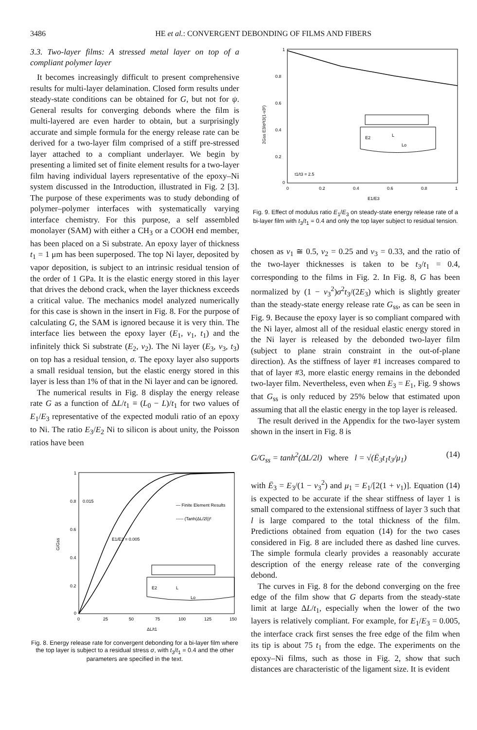3486 HE et al.: CONVERGENT DEBONDING OF FILMS AND FIBERS
3.3. Two-layer films: A stressed metal layer on top of a compliant polymer layer
It becomes increasingly difficult to present comprehensive results for multi-layer delamination. Closed form results under steady-state conditions can be obtained for G, but not for ψ. General results for converging debonds where the film is multi-layered are even harder to obtain, but a surprisingly accurate and simple formula for the energy release rate can be derived for a two-layer film comprised of a stiff pre-stressed layer attached to a compliant underlayer. We begin by presenting a limited set of finite element results for a two-layer film having individual layers representative of the epoxy–Ni system discussed in the Introduction, illustrated in Fig. 2 [3]. The purpose of these experiments was to study debonding of polymer–polymer interfaces with systematically varying interface chemistry. For this purpose, a self assembled monolayer (SAM) with either a CH<sub>3</sub> or a COOH end member, has been placed on a Si substrate. An epoxy layer of thickness t<sub>1</sub> = 1 μm has been superposed. The top Ni layer, deposited by vapor deposition, is subject to an intrinsic residual tension of the order of 1 GPa. It is the elastic energy stored in this layer that drives the debond crack, when the layer thickness exceeds a critical value. The mechanics model analyzed numerically for this case is shown in the insert in Fig. 8. For the purpose of calculating G, the SAM is ignored because it is very thin. The interface lies between the epoxy layer (E<sub>1</sub>, ν<sub>1</sub>, t<sub>1</sub>) and the infinitely thick Si substrate (E<sub>2</sub>, ν<sub>2</sub>). The Ni layer (E<sub>3</sub>, ν<sub>3</sub>, t<sub>3</sub>) on top has a residual tension, σ. The epoxy layer also supports a small residual tension, but the elastic energy stored in this layer is less than 1% of that in the Ni layer and can be ignored.
The numerical results in Fig. 8 display the energy release rate G as a function of ΔL/t<sub>1</sub> ≡ (L<sub>0</sub> − L)/t<sub>1</sub> for two values of E<sub>1</sub>/E<sub>3</sub> representative of the expected moduli ratio of an epoxy to Ni. The ratio E<sub>3</sub>/E<sub>2</sub> Ni to silicon is about unity, the Poisson ratios have been
1
0.8
0.6
0.4
0.2
0
0
25
50
75
100
125
150
G/Gss
0.015
E1/E3 = 0.005
— Finite Element Results
----- (Tanh(ΔL/2l))²
E2
L
Lo
ΔL/t1
Fig. 8. Energy release rate for convergent debonding for a bi-layer film where the top layer is subject to a residual stress σ, with t<sub>3</sub>/t<sub>1</sub> = 0.4 and the other parameters are specified in the text.
1
0.8
0.6
0.4
0.2
0
0
0.2
0.4
0.6
0.8
1
2Gss E3/σ²t3(1-ν3²)
t1/t3 = 2.5
E2
L
Lo
E1/E3
Fig. 9. Effect of modulus ratio E<sub>1</sub>/E<sub>3</sub> on steady-state energy release rate of a bi-layer film with t<sub>3</sub>/t<sub>1</sub> = 0.4 and only the top layer subject to residual tension.
chosen as ν<sub>1</sub> ≅ 0.5, ν<sub>2</sub> = 0.25 and ν<sub>3</sub> = 0.33, and the ratio of the two-layer thicknesses is taken to be t<sub>3</sub>/t<sub>1</sub> = 0.4, corresponding to the films in Fig. 2. In Fig. 8, G has been normalized by (1 − ν<sub>3</sub><sup>2</sup>)σ<sup>2</sup>t<sub>3</sub>/(2E<sub>3</sub>) which is slightly greater than the steady-state energy release rate G<sub>ss</sub>, as can be seen in Fig. 9. Because the epoxy layer is so compliant compared with the Ni layer, almost all of the residual elastic energy stored in the Ni layer is released by the debonded two-layer film (subject to plane strain constraint in the out-of-plane direction). As the stiffness of layer #1 increases compared to that of layer #3, more elastic energy remains in the debonded two-layer film. Nevertheless, even when E<sub>3</sub> = E<sub>1</sub>, Fig. 9 shows that G<sub>ss</sub> is only reduced by 25% below that estimated upon assuming that all the elastic energy in the top layer is released.
The result derived in the Appendix for the two-layer system shown in the insert in Fig. 8 is
G/G<sub>ss</sub> = tanh<sup>2</sup>(ΔL/2l) where l = √(Ē<sub>3</sub>t<sub>1</sub>t<sub>3</sub>/μ<sub>1</sub>) (14)
with Ē<sub>3</sub> = E<sub>3</sub>/(1 − ν<sub>3</sub><sup>2</sup>) and μ<sub>1</sub> = E<sub>1</sub>/[2(1 + ν<sub>1</sub>)]. Equation (14) is expected to be accurate if the shear stiffness of layer 1 is small compared to the extensional stiffness of layer 3 such that l is large compared to the total thickness of the film. Predictions obtained from equation (14) for the two cases considered in Fig. 8 are included there as dashed line curves. The simple formula clearly provides a reasonably accurate description of the energy release rate of the converging debond.
The curves in Fig. 8 for the debond converging on the free edge of the film show that G departs from the steady-state limit at large ΔL/t<sub>1</sub>, especially when the lower of the two layers is relatively compliant. For example, for E<sub>1</sub>/E<sub>3</sub> = 0.005, the interface crack first senses the free edge of the film when its tip is about 75 t<sub>1</sub> from the edge. The experiments on the epoxy–Ni films, such as those in Fig. 2, show that such distances are characteristic of the ligament size. It is evident